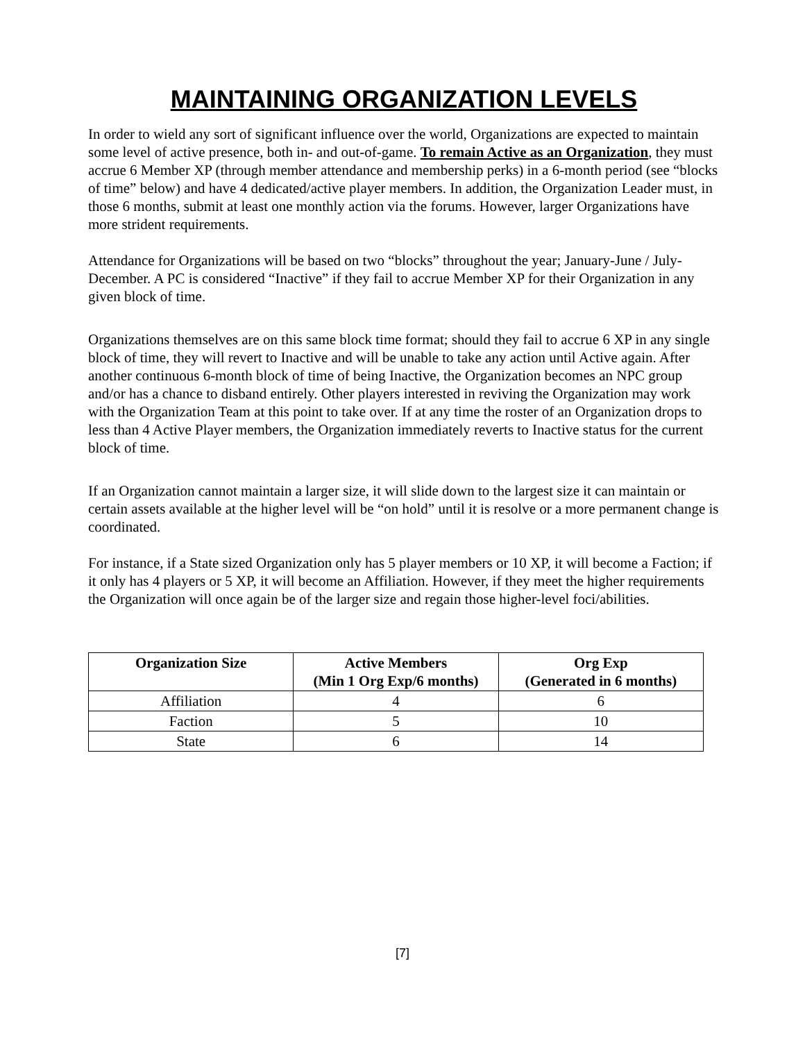MAINTAINING ORGANIZATION LEVELS
In order to wield any sort of significant influence over the world, Organizations are expected to maintain some level of active presence, both in- and out-of-game. To remain Active as an Organization, they must accrue 6 Member XP (through member attendance and membership perks) in a 6-month period (see “blocks of time” below) and have 4 dedicated/active player members. In addition, the Organization Leader must, in those 6 months, submit at least one monthly action via the forums. However, larger Organizations have more strident requirements.
Attendance for Organizations will be based on two “blocks” throughout the year; January-June / July-December. A PC is considered “Inactive” if they fail to accrue Member XP for their Organization in any given block of time.
Organizations themselves are on this same block time format; should they fail to accrue 6 XP in any single block of time, they will revert to Inactive and will be unable to take any action until Active again. After another continuous 6-month block of time of being Inactive, the Organization becomes an NPC group and/or has a chance to disband entirely. Other players interested in reviving the Organization may work with the Organization Team at this point to take over. If at any time the roster of an Organization drops to less than 4 Active Player members, the Organization immediately reverts to Inactive status for the current block of time.
If an Organization cannot maintain a larger size, it will slide down to the largest size it can maintain or certain assets available at the higher level will be “on hold” until it is resolve or a more permanent change is coordinated.
For instance, if a State sized Organization only has 5 player members or 10 XP, it will become a Faction; if it only has 4 players or 5 XP, it will become an Affiliation. However, if they meet the higher requirements the Organization will once again be of the larger size and regain those higher-level foci/abilities.
| Organization Size | Active Members (Min 1 Org Exp/6 months) | Org Exp (Generated in 6 months) |
| --- | --- | --- |
| Affiliation | 4 | 6 |
| Faction | 5 | 10 |
| State | 6 | 14 |
[7]